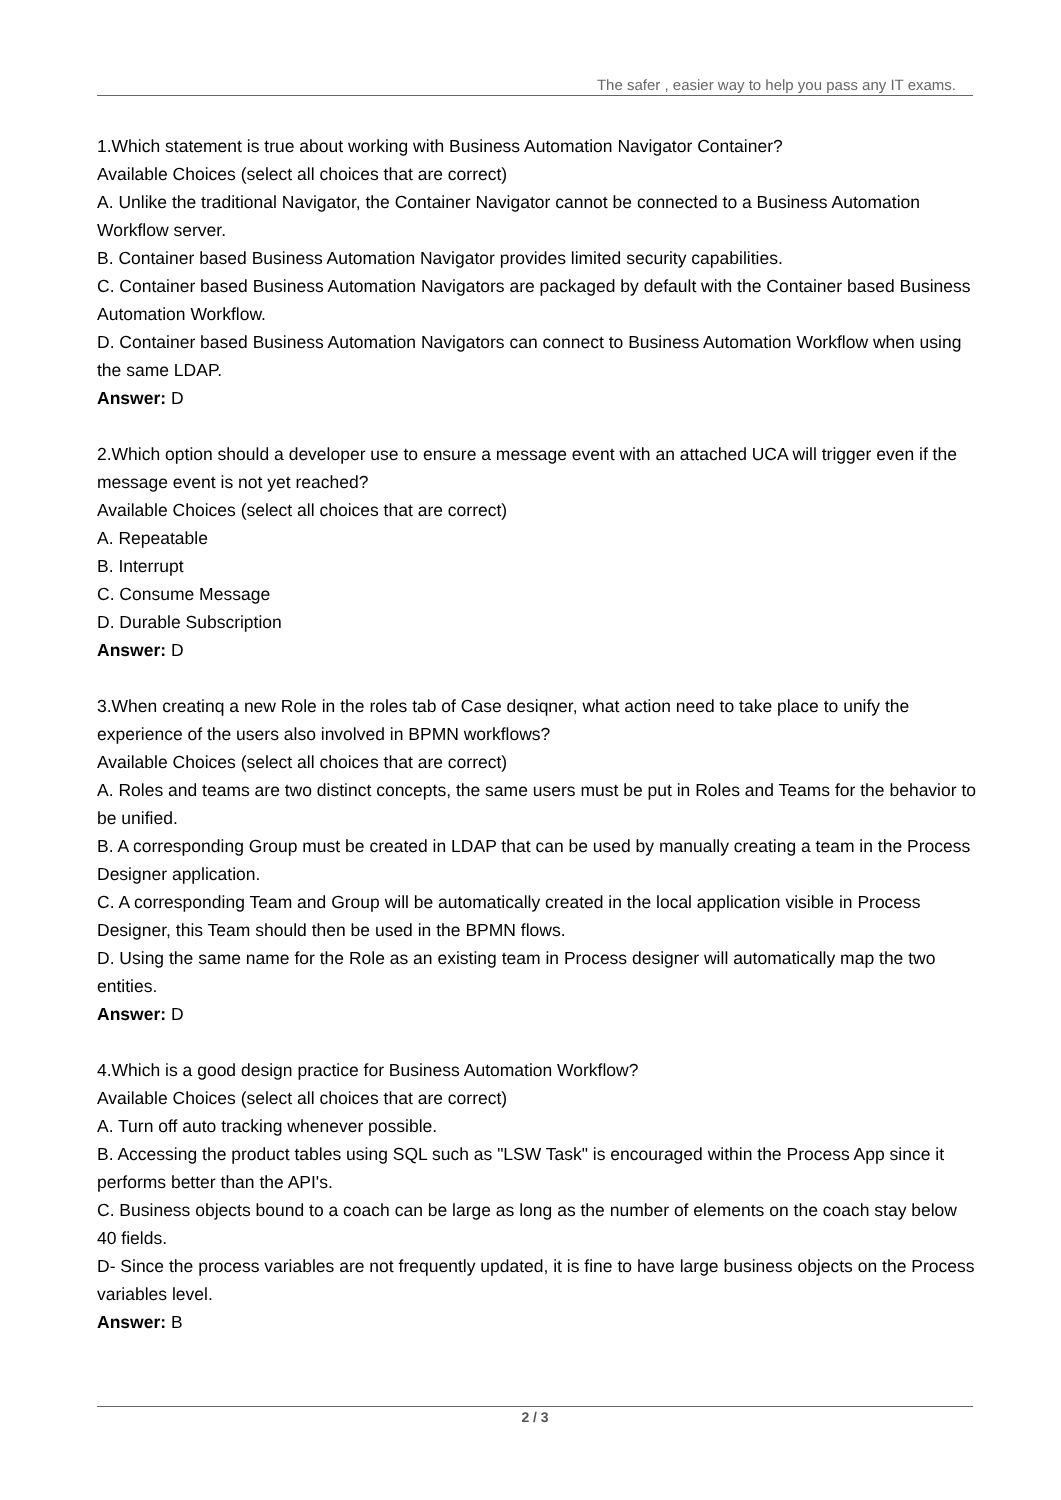The safer , easier way to help you pass any IT exams.
1.Which statement is true about working with Business Automation Navigator Container?
Available Choices (select all choices that are correct)
A. Unlike the traditional Navigator, the Container Navigator cannot be connected to a Business Automation Workflow server.
B. Container based Business Automation Navigator provides limited security capabilities.
C. Container based Business Automation Navigators are packaged by default with the Container based Business Automation Workflow.
D. Container based Business Automation Navigators can connect to Business Automation Workflow when using the same LDAP.
Answer: D
2.Which option should a developer use to ensure a message event with an attached UCA will trigger even if the message event is not yet reached?
Available Choices (select all choices that are correct)
A. Repeatable
B. Interrupt
C. Consume Message
D. Durable Subscription
Answer: D
3.When creatinq a new Role in the roles tab of Case desiqner, what action need to take place to unify the experience of the users also involved in BPMN workflows?
Available Choices (select all choices that are correct)
A. Roles and teams are two distinct concepts, the same users must be put in Roles and Teams for the behavior to be unified.
B. A corresponding Group must be created in LDAP that can be used by manually creating a team in the Process Designer application.
C. A corresponding Team and Group will be automatically created in the local application visible in Process Designer, this Team should then be used in the BPMN flows.
D. Using the same name for the Role as an existing team in Process designer will automatically map the two entities.
Answer: D
4.Which is a good design practice for Business Automation Workflow?
Available Choices (select all choices that are correct)
A. Turn off auto tracking whenever possible.
B. Accessing the product tables using SQL such as "LSW Task" is encouraged within the Process App since it performs better than the API's.
C. Business objects bound to a coach can be large as long as the number of elements on the coach stay below 40 fields.
D- Since the process variables are not frequently updated, it is fine to have large business objects on the Process variables level.
Answer: B
2 / 3